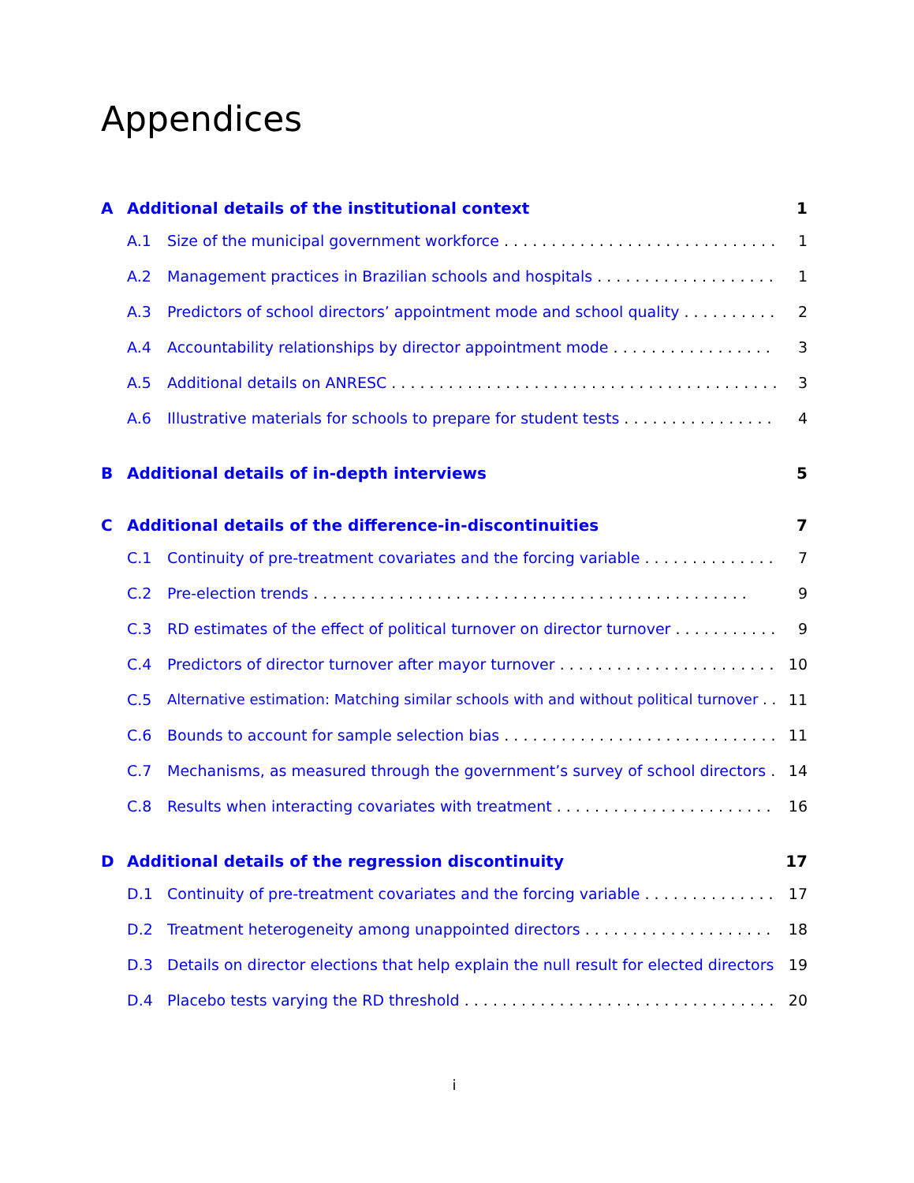Appendices
A Additional details of the institutional context 1
A.1 Size of the municipal government workforce 1
A.2 Management practices in Brazilian schools and hospitals 1
A.3 Predictors of school directors’ appointment mode and school quality 2
A.4 Accountability relationships by director appointment mode 3
A.5 Additional details on ANRESC 3
A.6 Illustrative materials for schools to prepare for student tests 4
B Additional details of in-depth interviews 5
C Additional details of the difference-in-discontinuities 7
C.1 Continuity of pre-treatment covariates and the forcing variable 7
C.2 Pre-election trends 9
C.3 RD estimates of the effect of political turnover on director turnover 9
C.4 Predictors of director turnover after mayor turnover 10
C.5 Alternative estimation: Matching similar schools with and without political turnover 11
C.6 Bounds to account for sample selection bias 11
C.7 Mechanisms, as measured through the government’s survey of school directors 14
C.8 Results when interacting covariates with treatment 16
D Additional details of the regression discontinuity 17
D.1 Continuity of pre-treatment covariates and the forcing variable 17
D.2 Treatment heterogeneity among unappointed directors 18
D.3 Details on director elections that help explain the null result for elected directors 19
D.4 Placebo tests varying the RD threshold 20
i